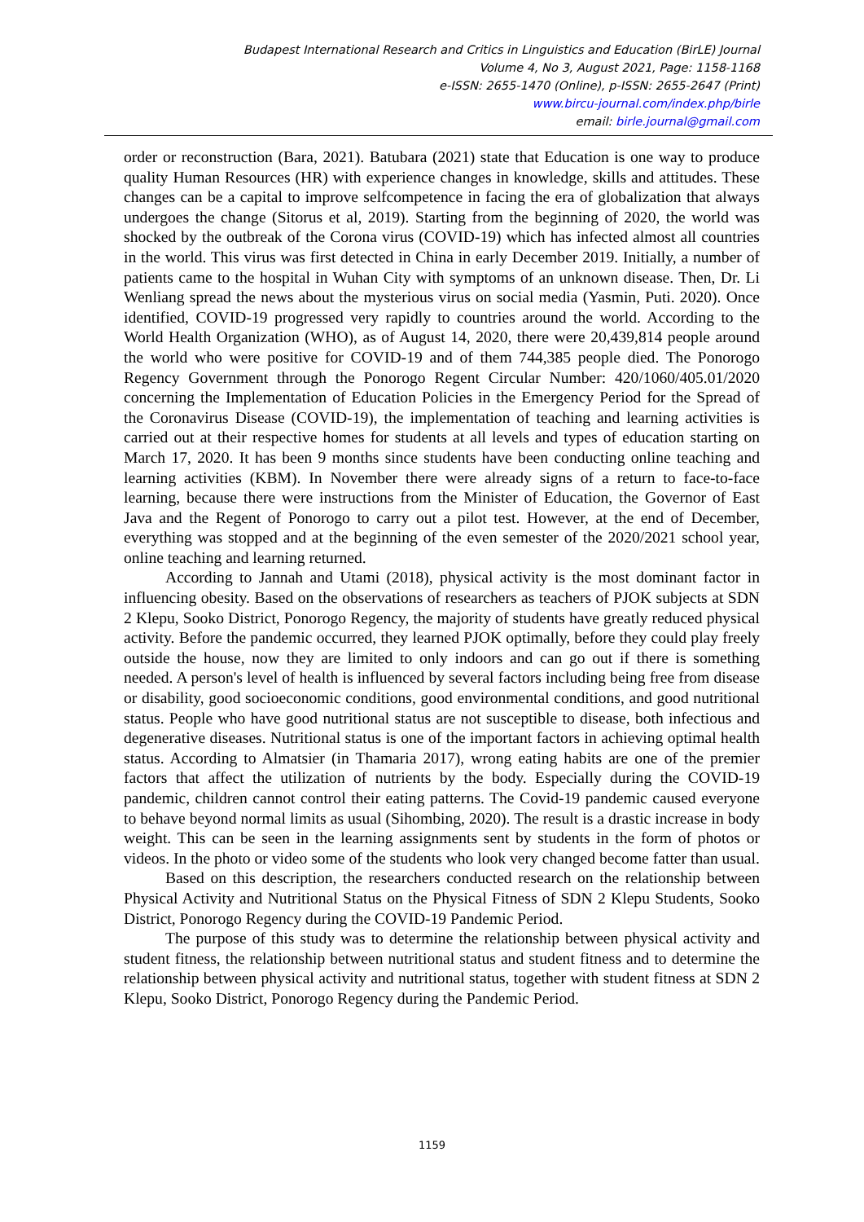Budapest International Research and Critics in Linguistics and Education (BirLE) Journal
Volume 4, No 3, August 2021, Page: 1158-1168
e-ISSN: 2655-1470 (Online), p-ISSN: 2655-2647 (Print)
www.bircu-journal.com/index.php/birle
email: birle.journal@gmail.com
order or reconstruction (Bara, 2021). Batubara (2021) state that Education is one way to produce quality Human Resources (HR) with experience changes in knowledge, skills and attitudes. These changes can be a capital to improve selfcompetence in facing the era of globalization that always undergoes the change (Sitorus et al, 2019). Starting from the beginning of 2020, the world was shocked by the outbreak of the Corona virus (COVID-19) which has infected almost all countries in the world. This virus was first detected in China in early December 2019. Initially, a number of patients came to the hospital in Wuhan City with symptoms of an unknown disease. Then, Dr. Li Wenliang spread the news about the mysterious virus on social media (Yasmin, Puti. 2020). Once identified, COVID-19 progressed very rapidly to countries around the world. According to the World Health Organization (WHO), as of August 14, 2020, there were 20,439,814 people around the world who were positive for COVID-19 and of them 744,385 people died. The Ponorogo Regency Government through the Ponorogo Regent Circular Number: 420/1060/405.01/2020 concerning the Implementation of Education Policies in the Emergency Period for the Spread of the Coronavirus Disease (COVID-19), the implementation of teaching and learning activities is carried out at their respective homes for students at all levels and types of education starting on March 17, 2020. It has been 9 months since students have been conducting online teaching and learning activities (KBM). In November there were already signs of a return to face-to-face learning, because there were instructions from the Minister of Education, the Governor of East Java and the Regent of Ponorogo to carry out a pilot test. However, at the end of December, everything was stopped and at the beginning of the even semester of the 2020/2021 school year, online teaching and learning returned.
According to Jannah and Utami (2018), physical activity is the most dominant factor in influencing obesity. Based on the observations of researchers as teachers of PJOK subjects at SDN 2 Klepu, Sooko District, Ponorogo Regency, the majority of students have greatly reduced physical activity. Before the pandemic occurred, they learned PJOK optimally, before they could play freely outside the house, now they are limited to only indoors and can go out if there is something needed. A person's level of health is influenced by several factors including being free from disease or disability, good socioeconomic conditions, good environmental conditions, and good nutritional status. People who have good nutritional status are not susceptible to disease, both infectious and degenerative diseases. Nutritional status is one of the important factors in achieving optimal health status. According to Almatsier (in Thamaria 2017), wrong eating habits are one of the premier factors that affect the utilization of nutrients by the body. Especially during the COVID-19 pandemic, children cannot control their eating patterns. The Covid-19 pandemic caused everyone to behave beyond normal limits as usual (Sihombing, 2020). The result is a drastic increase in body weight. This can be seen in the learning assignments sent by students in the form of photos or videos. In the photo or video some of the students who look very changed become fatter than usual.
Based on this description, the researchers conducted research on the relationship between Physical Activity and Nutritional Status on the Physical Fitness of SDN 2 Klepu Students, Sooko District, Ponorogo Regency during the COVID-19 Pandemic Period.
The purpose of this study was to determine the relationship between physical activity and student fitness, the relationship between nutritional status and student fitness and to determine the relationship between physical activity and nutritional status, together with student fitness at SDN 2 Klepu, Sooko District, Ponorogo Regency during the Pandemic Period.
1159